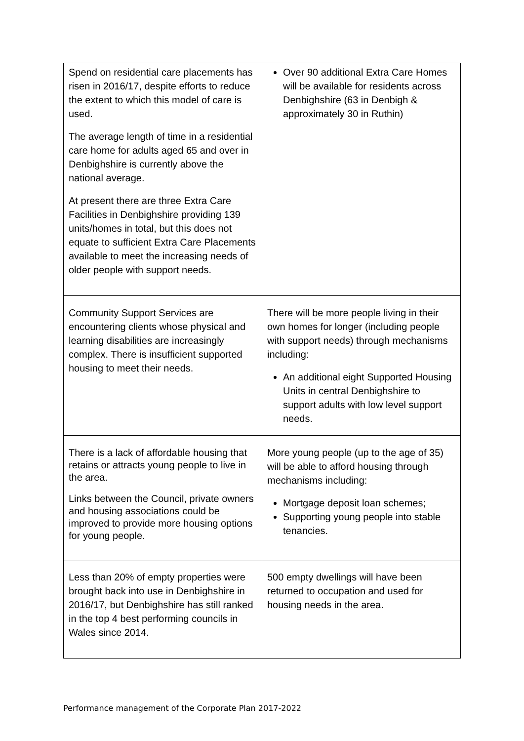| Spend on residential care placements has risen in 2016/17, despite efforts to reduce the extent to which this model of care is used. The average length of time in a residential care home for adults aged 65 and over in Denbighshire is currently above the national average. At present there are three Extra Care Facilities in Denbighshire providing 139 units/homes in total, but this does not equate to sufficient Extra Care Placements available to meet the increasing needs of older people with support needs. | Over 90 additional Extra Care Homes will be available for residents across Denbighshire (63 in Denbigh & approximately 30 in Ruthin) |
| Community Support Services are encountering clients whose physical and learning disabilities are increasingly complex. There is insufficient supported housing to meet their needs. | There will be more people living in their own homes for longer (including people with support needs) through mechanisms including: An additional eight Supported Housing Units in central Denbighshire to support adults with low level support needs. |
| There is a lack of affordable housing that retains or attracts young people to live in the area. Links between the Council, private owners and housing associations could be improved to provide more housing options for young people. | More young people (up to the age of 35) will be able to afford housing through mechanisms including: Mortgage deposit loan schemes; Supporting young people into stable tenancies. |
| Less than 20% of empty properties were brought back into use in Denbighshire in 2016/17, but Denbighshire has still ranked in the top 4 best performing councils in Wales since 2014. | 500 empty dwellings will have been returned to occupation and used for housing needs in the area. |
Performance management of the Corporate Plan 2017-2022